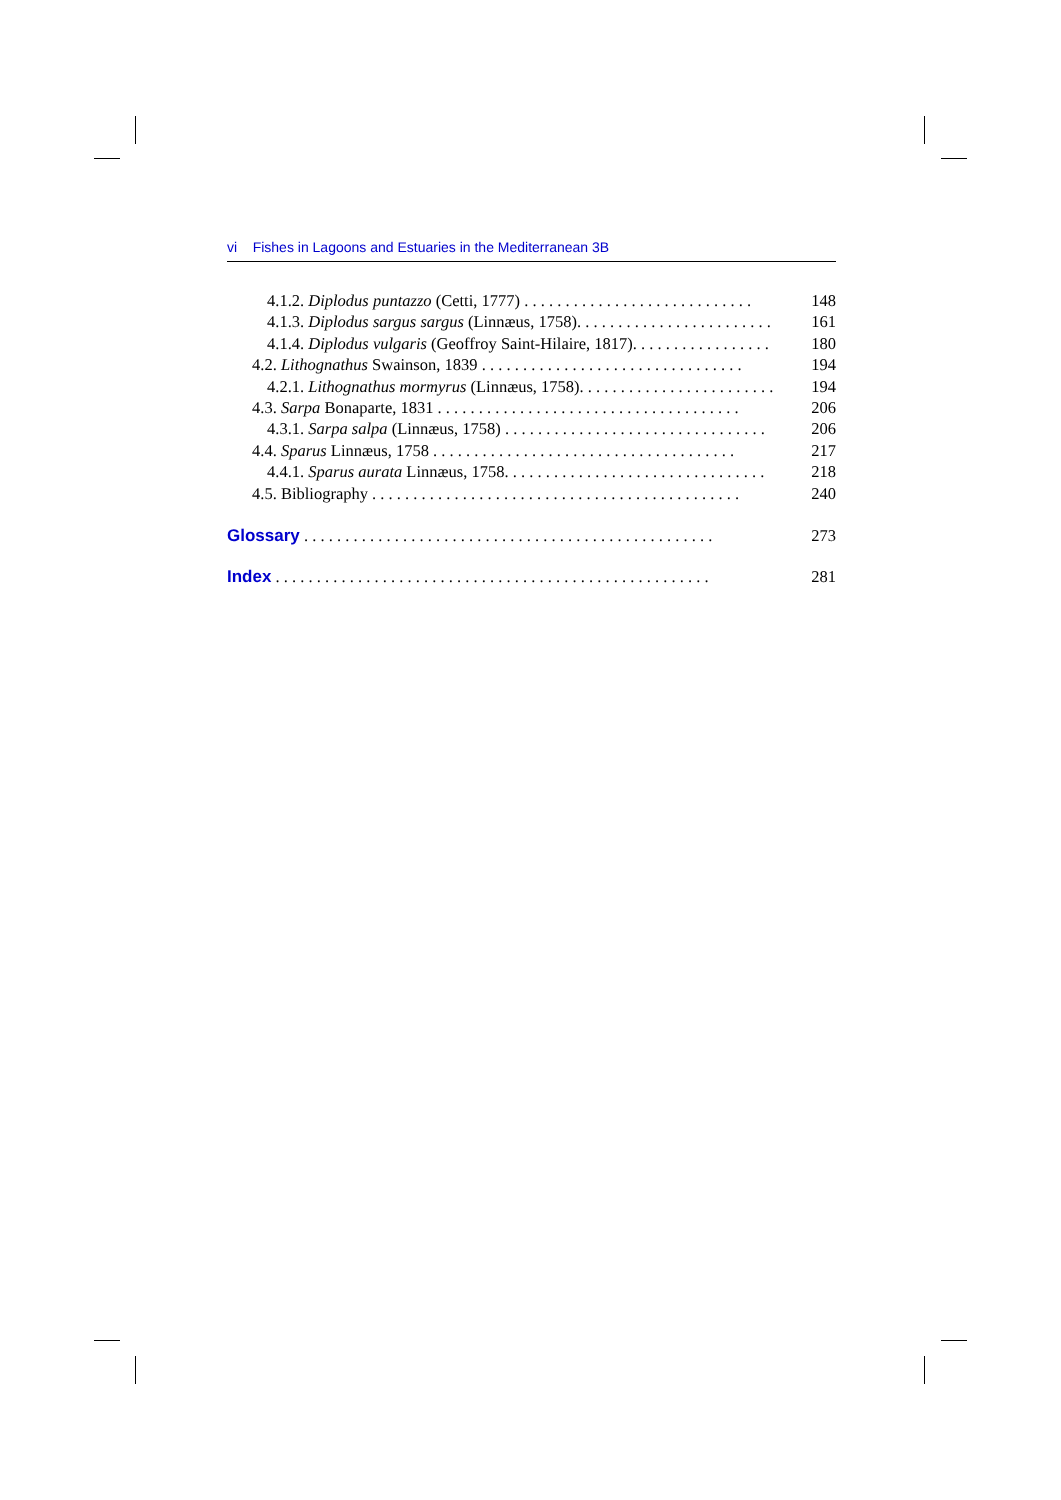vi Fishes in Lagoons and Estuaries in the Mediterranean 3B
4.1.2. Diplodus puntazzo (Cetti, 1777) . . . . . . . . . . . . . . . . . . . . . . . . . . . . 148
4.1.3. Diplodus sargus sargus (Linnæus, 1758). . . . . . . . . . . . . . . . . . . . . . . . 161
4.1.4. Diplodus vulgaris (Geoffroy Saint-Hilaire, 1817). . . . . . . . . . . . . . . . . 180
4.2. Lithognathus Swainson, 1839 . . . . . . . . . . . . . . . . . . . . . . . . . . . . . . . . 194
4.2.1. Lithognathus mormyrus (Linnæus, 1758). . . . . . . . . . . . . . . . . . . . . . . . 194
4.3. Sarpa Bonaparte, 1831 . . . . . . . . . . . . . . . . . . . . . . . . . . . . . . . . . . . . . 206
4.3.1. Sarpa salpa (Linnæus, 1758) . . . . . . . . . . . . . . . . . . . . . . . . . . . . . . . . 206
4.4. Sparus Linnæus, 1758 . . . . . . . . . . . . . . . . . . . . . . . . . . . . . . . . . . . . . 217
4.4.1. Sparus aurata Linnæus, 1758. . . . . . . . . . . . . . . . . . . . . . . . . . . . . . . . 218
4.5. Bibliography . . . . . . . . . . . . . . . . . . . . . . . . . . . . . . . . . . . . . . . . . . . . . 240
Glossary . . . . . . . . . . . . . . . . . . . . . . . . . . . . . . . . . . . . . . . . . . . . . . . . . . 273
Index . . . . . . . . . . . . . . . . . . . . . . . . . . . . . . . . . . . . . . . . . . . . . . . . . . . . . 281